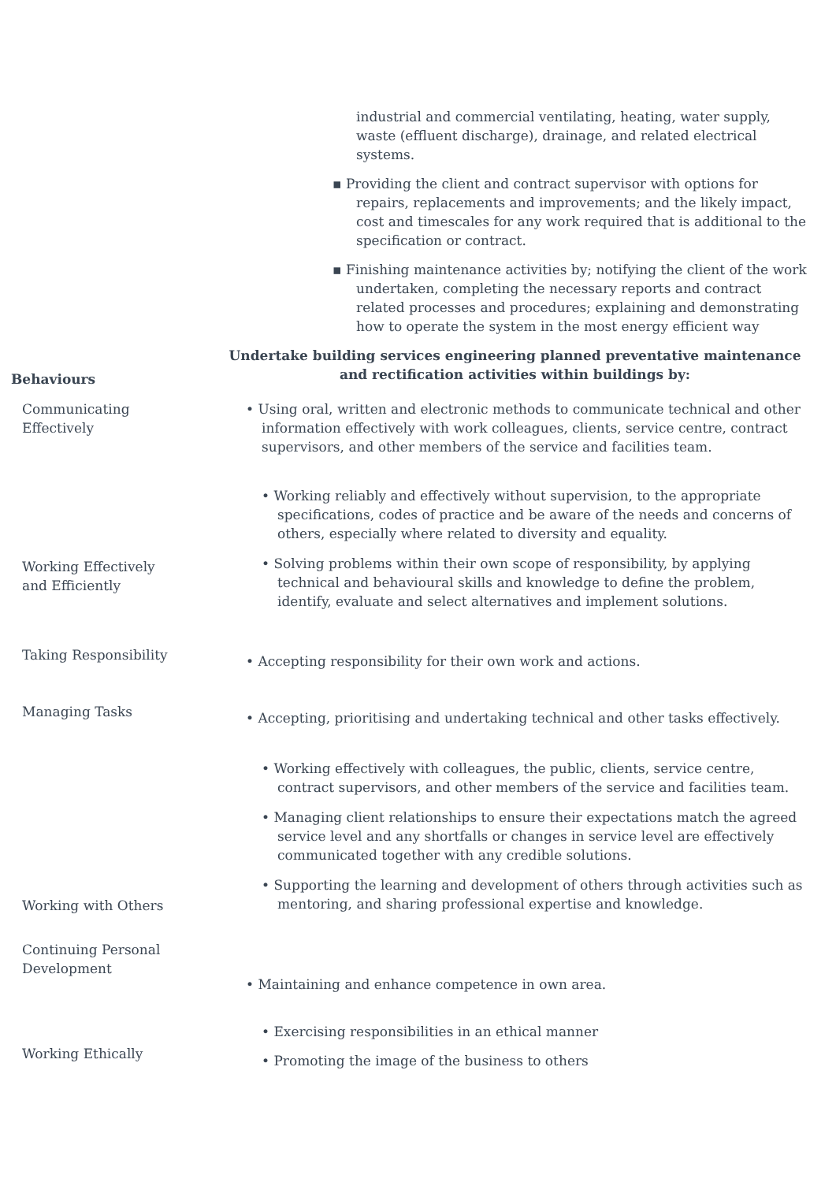| | industrial and commercial ventilating, heating, water supply, waste (effluent discharge), drainage, and related electrical systems. ▪ Providing the client and contract supervisor with options for repairs, replacements and improvements; and the likely impact, cost and timescales for any work required that is additional to the specification or contract. ▪ Finishing maintenance activities by; notifying the client of the work undertaken, completing the necessary reports and contract related processes and procedures; explaining and demonstrating how to operate the system in the most energy efficient way |
| Behaviours | Undertake building services engineering planned preventative maintenance and rectification activities within buildings by: |
| Communicating Effectively | • Using oral, written and electronic methods to communicate technical and other information effectively with work colleagues, clients, service centre, contract supervisors, and other members of the service and facilities team. |
| Working Effectively and Efficiently | • Working reliably and effectively without supervision, to the appropriate specifications, codes of practice and be aware of the needs and concerns of others, especially where related to diversity and equality. • Solving problems within their own scope of responsibility, by applying technical and behavioural skills and knowledge to define the problem, identify, evaluate and select alternatives and implement solutions. |
| Taking Responsibility | • Accepting responsibility for their own work and actions. |
| Managing Tasks | • Accepting, prioritising and undertaking technical and other tasks effectively. |
| Working with Others | • Working effectively with colleagues, the public, clients, service centre, contract supervisors, and other members of the service and facilities team. • Managing client relationships to ensure their expectations match the agreed service level and any shortfalls or changes in service level are effectively communicated together with any credible solutions. • Supporting the learning and development of others through activities such as mentoring, and sharing professional expertise and knowledge. |
| Continuing Personal Development | • Maintaining and enhance competence in own area. |
| Working Ethically | • Exercising responsibilities in an ethical manner • Promoting the image of the business to others |